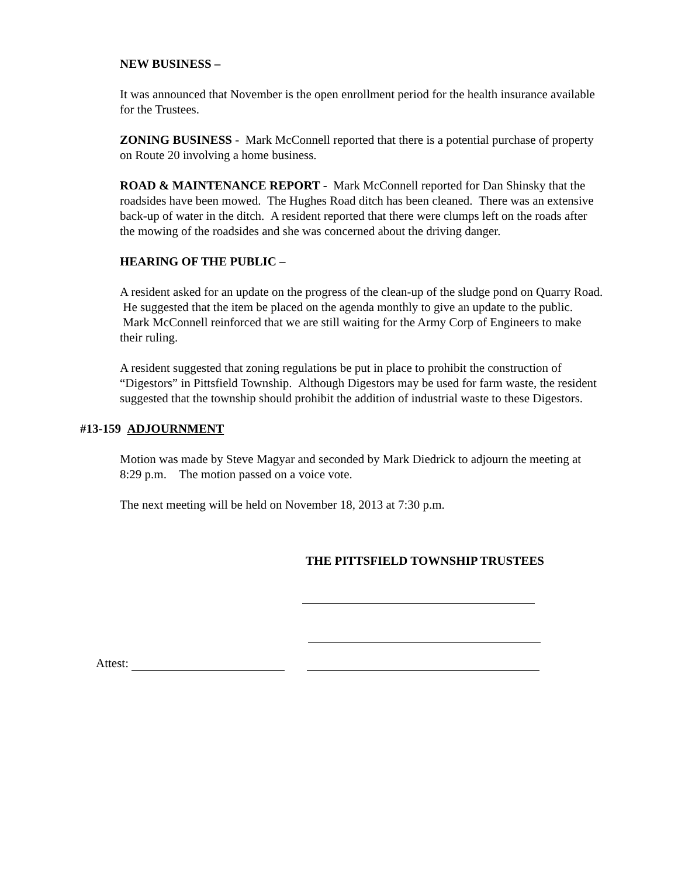NEW BUSINESS –
It was announced that November is the open enrollment period for the health insurance available for the Trustees.
ZONING BUSINESS - Mark McConnell reported that there is a potential purchase of property on Route 20 involving a home business.
ROAD & MAINTENANCE REPORT - Mark McConnell reported for Dan Shinsky that the roadsides have been mowed. The Hughes Road ditch has been cleaned. There was an extensive back-up of water in the ditch. A resident reported that there were clumps left on the roads after the mowing of the roadsides and she was concerned about the driving danger.
HEARING OF THE PUBLIC –
A resident asked for an update on the progress of the clean-up of the sludge pond on Quarry Road. He suggested that the item be placed on the agenda monthly to give an update to the public. Mark McConnell reinforced that we are still waiting for the Army Corp of Engineers to make their ruling.
A resident suggested that zoning regulations be put in place to prohibit the construction of “Digestors” in Pittsfield Township. Although Digestors may be used for farm waste, the resident suggested that the township should prohibit the addition of industrial waste to these Digestors.
#13-159 ADJOURNMENT
Motion was made by Steve Magyar and seconded by Mark Diedrick to adjourn the meeting at 8:29 p.m. The motion passed on a voice vote.
The next meeting will be held on November 18, 2013 at 7:30 p.m.
THE PITTSFIELD TOWNSHIP TRUSTEES
Attest: